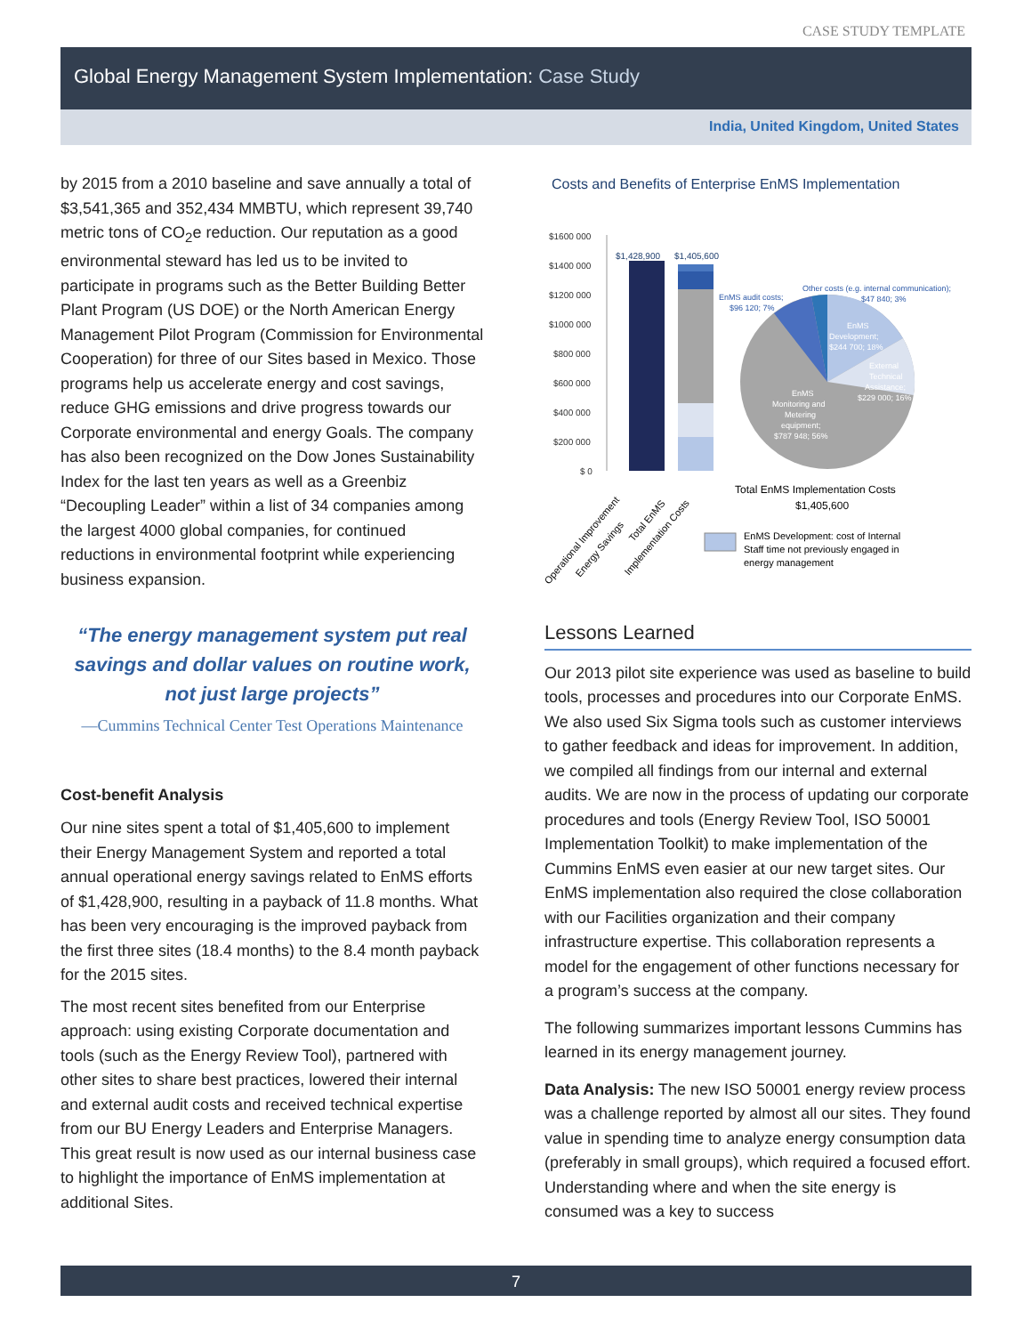CASE STUDY TEMPLATE
Global Energy Management System Implementation: Case Study
India, United Kingdom, United States
by 2015 from a 2010 baseline and save annually a total of $3,541,365 and 352,434 MMBTU, which represent 39,740 metric tons of CO<sub>2</sub>e reduction. Our reputation as a good environmental steward has led us to be invited to participate in programs such as the Better Building Better Plant Program (US DOE) or the North American Energy Management Pilot Program (Commission for Environmental Cooperation) for three of our Sites based in Mexico. Those programs help us accelerate energy and cost savings, reduce GHG emissions and drive progress towards our Corporate environmental and energy Goals. The company has also been recognized on the Dow Jones Sustainability Index for the last ten years as well as a Greenbiz “Decoupling Leader” within a list of 34 companies among the largest 4000 global companies, for continued reductions in environmental footprint while experiencing business expansion.
“The energy management system put real savings and dollar values on routine work, not just large projects”
—Cummins Technical Center Test Operations Maintenance
Cost-benefit Analysis
Our nine sites spent a total of $1,405,600 to implement their Energy Management System and reported a total annual operational energy savings related to EnMS efforts of $1,428,900, resulting in a payback of 11.8 months. What has been very encouraging is the improved payback from the first three sites (18.4 months) to the 8.4 month payback for the 2015 sites.
The most recent sites benefited from our Enterprise approach: using existing Corporate documentation and tools (such as the Energy Review Tool), partnered with other sites to share best practices, lowered their internal and external audit costs and received technical expertise from our BU Energy Leaders and Enterprise Managers. This great result is now used as our internal business case to highlight the importance of EnMS implementation at additional Sites.
Costs and Benefits of Enterprise EnMS Implementation
$1600 000
$1400 000
$1200 000
$1000 000
$800 000
$600 000
$400 000
$200 000
$ 0
$1,428,900
$1,405,600
Other costs (e.g. internal communication);
$47 840; 3%
EnMS audit costs;
$96 120; 7%
EnMS
Development;
$244 700; 18%
External
Technical
Assistance;
$229 000; 16%
EnMS
Monitoring and
Metering
equipment;
$787 948; 56%
Total EnMS Implementation Costs
$1,405,600
EnMS Development: cost of Internal
Staff time not previously engaged in
energy management
Operational Improvement
Energy Savings
Total EnMS
Implementation Costs
Lessons Learned
Our 2013 pilot site experience was used as baseline to build tools, processes and procedures into our Corporate EnMS. We also used Six Sigma tools such as customer interviews to gather feedback and ideas for improvement. In addition, we compiled all findings from our internal and external audits. We are now in the process of updating our corporate procedures and tools (Energy Review Tool, ISO 50001 Implementation Toolkit) to make implementation of the Cummins EnMS even easier at our new target sites. Our EnMS implementation also required the close collaboration with our Facilities organization and their company infrastructure expertise. This collaboration represents a model for the engagement of other functions necessary for a program’s success at the company.
The following summarizes important lessons Cummins has learned in its energy management journey.
Data Analysis: The new ISO 50001 energy review process was a challenge reported by almost all our sites. They found value in spending time to analyze energy consumption data (preferably in small groups), which required a focused effort. Understanding where and when the site energy is consumed was a key to success
7